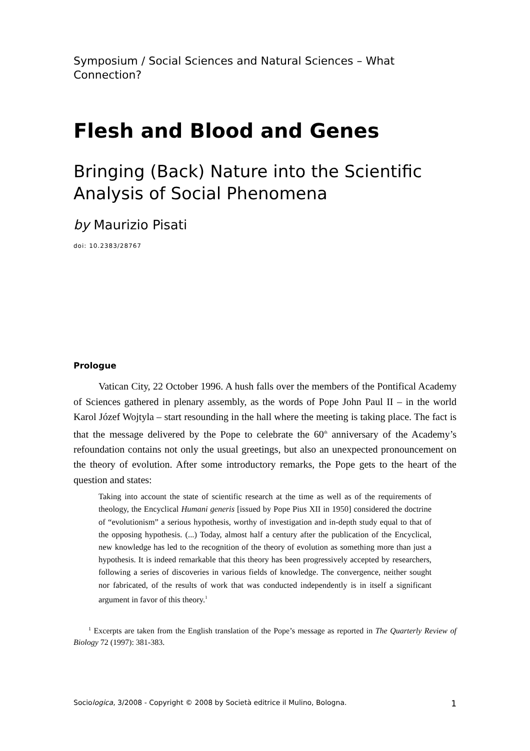Symposium / Social Sciences and Natural Sciences – What Connection?
Flesh and Blood and Genes
Bringing (Back) Nature into the Scientific Analysis of Social Phenomena
by Maurizio Pisati
doi: 10.2383/28767
Prologue
Vatican City, 22 October 1996. A hush falls over the members of the Pontifical Academy of Sciences gathered in plenary assembly, as the words of Pope John Paul II – in the world Karol Józef Wojtyla – start resounding in the hall where the meeting is taking place. The fact is that the message delivered by the Pope to celebrate the 60<sup>th</sup> anniversary of the Academy’s refoundation contains not only the usual greetings, but also an unexpected pronouncement on the theory of evolution. After some introductory remarks, the Pope gets to the heart of the question and states:
Taking into account the state of scientific research at the time as well as of the requirements of theology, the Encyclical Humani generis [issued by Pope Pius XII in 1950] considered the doctrine of “evolutionism” a serious hypothesis, worthy of investigation and in-depth study equal to that of the opposing hypothesis. (...) Today, almost half a century after the publication of the Encyclical, new knowledge has led to the recognition of the theory of evolution as something more than just a hypothesis. It is indeed remarkable that this theory has been progressively accepted by researchers, following a series of discoveries in various fields of knowledge. The convergence, neither sought nor fabricated, of the results of work that was conducted independently is in itself a significant argument in favor of this theory.<sup>1</sup>
<sup>1</sup> Excerpts are taken from the English translation of the Pope’s message as reported in The Quarterly Review of Biology 72 (1997): 381-383.
Sociologica, 3/2008 - Copyright © 2008 by Società editrice il Mulino, Bologna. 1